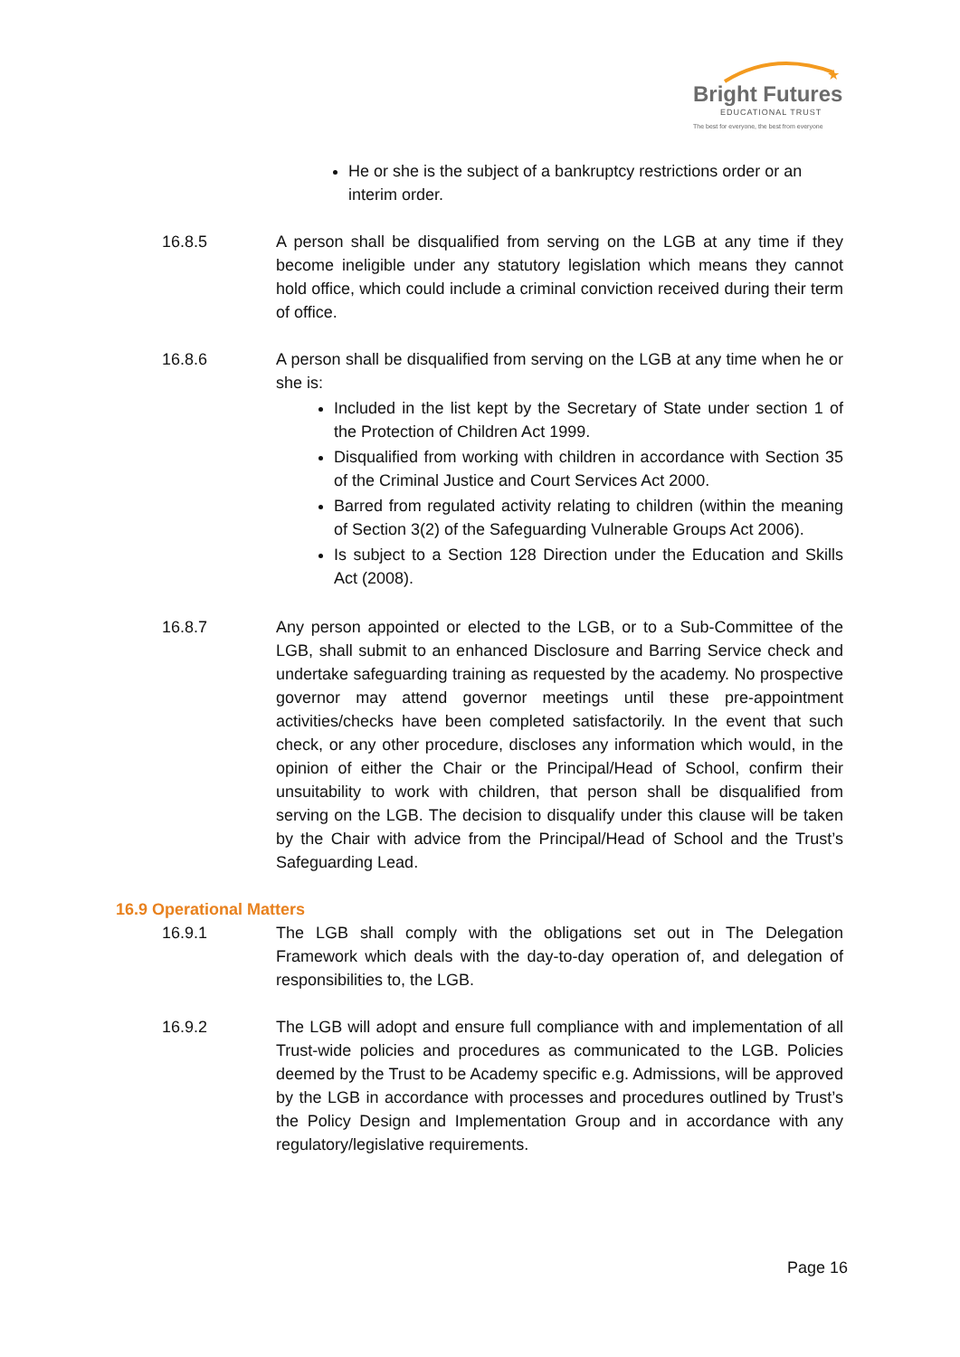★
Bright Futures
EDUCATIONAL TRUST
The best for everyone, the best from everyone
He or she is the subject of a bankruptcy restrictions order or an interim order.
16.8.5 A person shall be disqualified from serving on the LGB at any time if they become ineligible under any statutory legislation which means they cannot hold office, which could include a criminal conviction received during their term of office.
16.8.6 A person shall be disqualified from serving on the LGB at any time when he or she is:
Included in the list kept by the Secretary of State under section 1 of the Protection of Children Act 1999.
Disqualified from working with children in accordance with Section 35 of the Criminal Justice and Court Services Act 2000.
Barred from regulated activity relating to children (within the meaning of Section 3(2) of the Safeguarding Vulnerable Groups Act 2006).
Is subject to a Section 128 Direction under the Education and Skills Act (2008).
16.8.7 Any person appointed or elected to the LGB, or to a Sub-Committee of the LGB, shall submit to an enhanced Disclosure and Barring Service check and undertake safeguarding training as requested by the academy. No prospective governor may attend governor meetings until these pre-appointment activities/checks have been completed satisfactorily. In the event that such check, or any other procedure, discloses any information which would, in the opinion of either the Chair or the Principal/Head of School, confirm their unsuitability to work with children, that person shall be disqualified from serving on the LGB. The decision to disqualify under this clause will be taken by the Chair with advice from the Principal/Head of School and the Trust’s Safeguarding Lead.
16.9 Operational Matters
16.9.1 The LGB shall comply with the obligations set out in The Delegation Framework which deals with the day-to-day operation of, and delegation of responsibilities to, the LGB.
16.9.2 The LGB will adopt and ensure full compliance with and implementation of all Trust-wide policies and procedures as communicated to the LGB. Policies deemed by the Trust to be Academy specific e.g. Admissions, will be approved by the LGB in accordance with processes and procedures outlined by Trust’s the Policy Design and Implementation Group and in accordance with any regulatory/legislative requirements.
Page 16